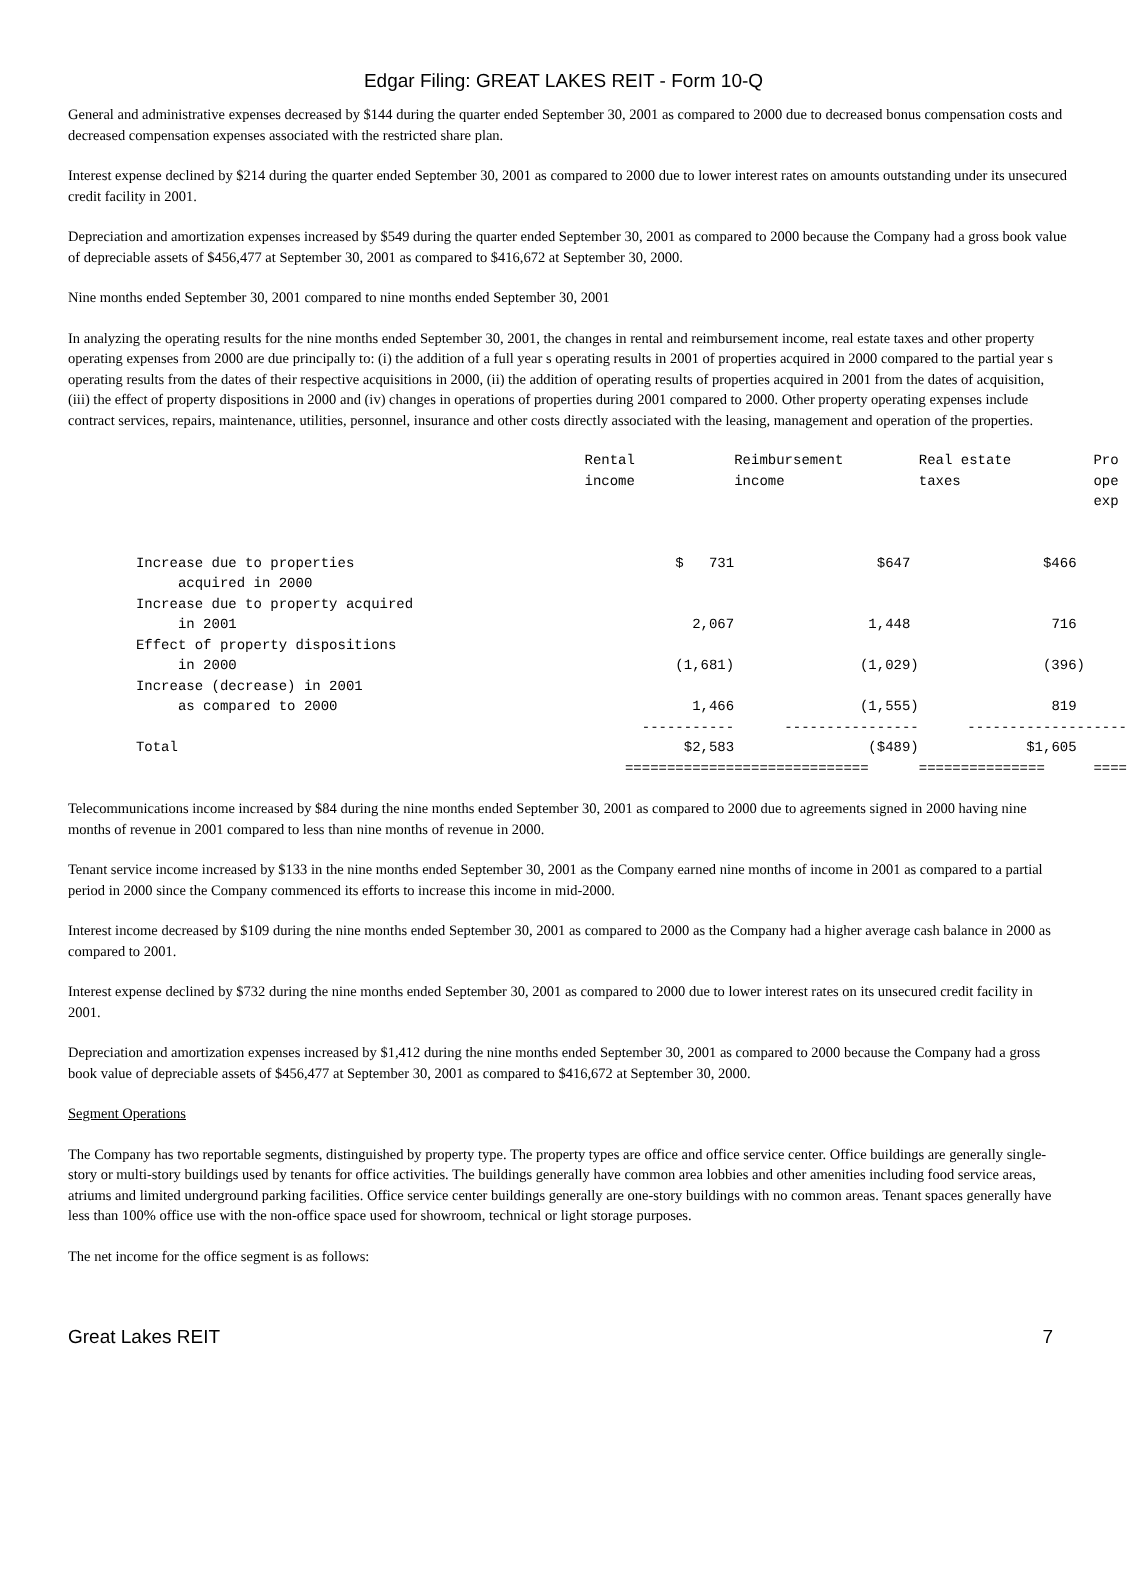Edgar Filing: GREAT LAKES REIT - Form 10-Q
General and administrative expenses decreased by $144 during the quarter ended September 30, 2001 as compared to 2000 due to decreased bonus compensation costs and decreased compensation expenses associated with the restricted share plan.
Interest expense declined by $214 during the quarter ended September 30, 2001 as compared to 2000 due to lower interest rates on amounts outstanding under its unsecured credit facility in 2001.
Depreciation and amortization expenses increased by $549 during the quarter ended September 30, 2001 as compared to 2000 because the Company had a gross book value of depreciable assets of $456,477 at September 30, 2001 as compared to $416,672 at September 30, 2000.
Nine months ended September 30, 2001 compared to nine months ended September 30, 2001
In analyzing the operating results for the nine months ended September 30, 2001, the changes in rental and reimbursement income, real estate taxes and other property operating expenses from 2000 are due principally to: (i) the addition of a full year s operating results in 2001 of properties acquired in 2000 compared to the partial year s operating results from the dates of their respective acquisitions in 2000, (ii) the addition of operating results of properties acquired in 2001 from the dates of acquisition, (iii) the effect of property dispositions in 2000 and (iv) changes in operations of properties during 2001 compared to 2000. Other property operating expenses include contract services, repairs, maintenance, utilities, personnel, insurance and other costs directly associated with the leasing, management and operation of the properties.
| | | Rental income | Reimbursement income | Real estate taxes | Pro ope exp |
| | Increase due to properties acquired in 2000 | $ 731 | $647 | $466 | |
| | Increase due to property acquired in 2001 | 2,067 | 1,448 | 716 | |
| | Effect of property dispositions in 2000 | (1,681) | (1,029) | (396) | |
| | Increase (decrease) in 2001 as compared to 2000 | 1,466 | (1,555) | 819 | |
| | Total | ----------- $2,583 | ---------------- ($489) | --------------- $1,605 | ---- |
| | | ============= | ================ | =============== | ==== |
Telecommunications income increased by $84 during the nine months ended September 30, 2001 as compared to 2000 due to agreements signed in 2000 having nine months of revenue in 2001 compared to less than nine months of revenue in 2000.
Tenant service income increased by $133 in the nine months ended September 30, 2001 as the Company earned nine months of income in 2001 as compared to a partial period in 2000 since the Company commenced its efforts to increase this income in mid-2000.
Interest income decreased by $109 during the nine months ended September 30, 2001 as compared to 2000 as the Company had a higher average cash balance in 2000 as compared to 2001.
Interest expense declined by $732 during the nine months ended September 30, 2001 as compared to 2000 due to lower interest rates on its unsecured credit facility in 2001.
Depreciation and amortization expenses increased by $1,412 during the nine months ended September 30, 2001 as compared to 2000 because the Company had a gross book value of depreciable assets of $456,477 at September 30, 2001 as compared to $416,672 at September 30, 2000.
Segment Operations
The Company has two reportable segments, distinguished by property type. The property types are office and office service center. Office buildings are generally single-story or multi-story buildings used by tenants for office activities. The buildings generally have common area lobbies and other amenities including food service areas, atriums and limited underground parking facilities. Office service center buildings generally are one-story buildings with no common areas. Tenant spaces generally have less than 100% office use with the non-office space used for showroom, technical or light storage purposes.
The net income for the office segment is as follows:
Great Lakes REIT 7